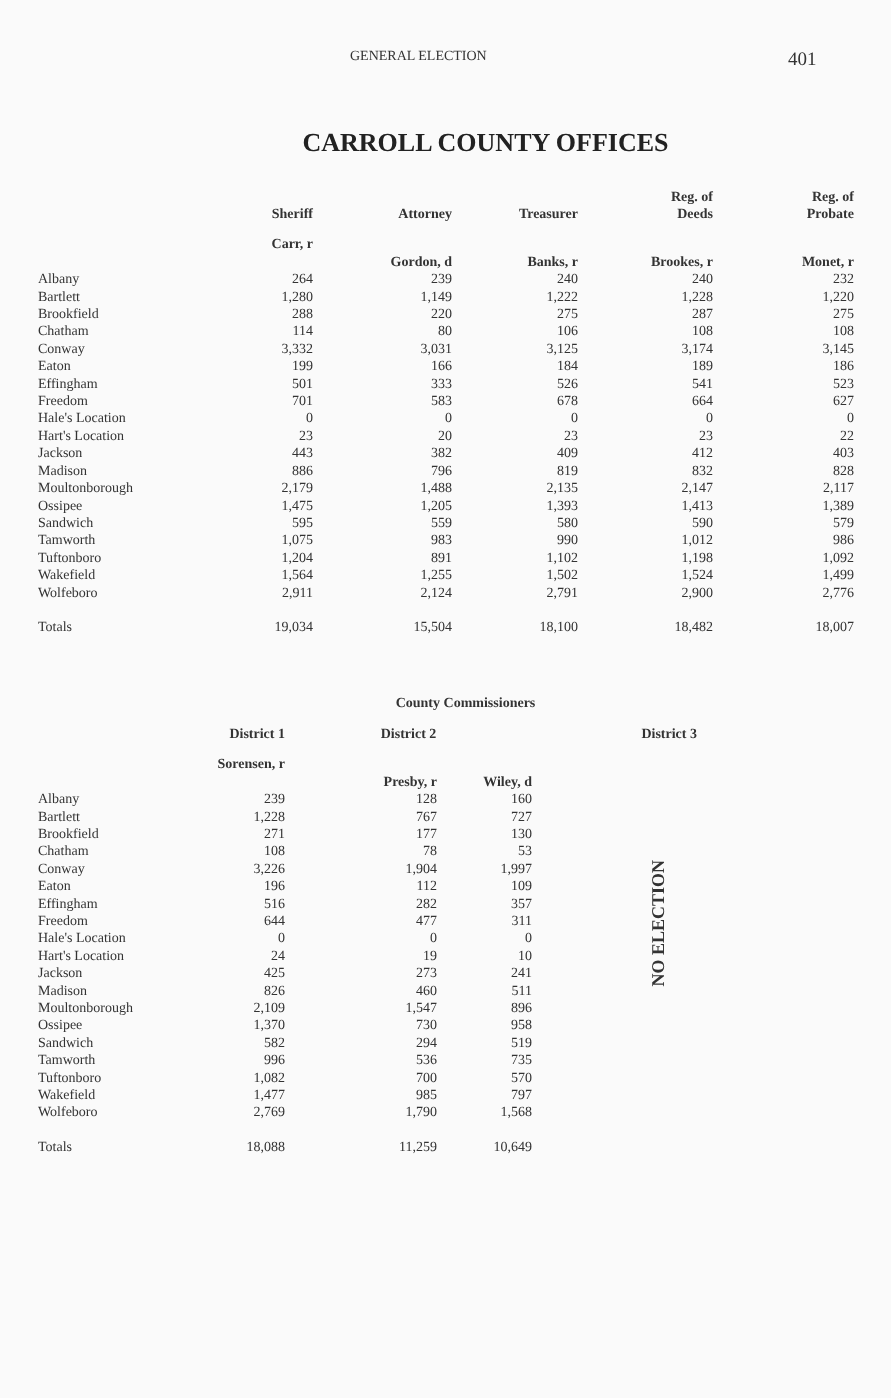GENERAL ELECTION 401
CARROLL COUNTY OFFICES
| | Sheriff | Attorney | Treasurer | Reg. of Deeds | Reg. of Probate |
| --- | --- | --- | --- | --- | --- |
| | Carr, r | Gordon, d | Banks, r | Brookes, r | Monet, r |
| Albany | 264 | 239 | 240 | 240 | 232 |
| Bartlett | 1,280 | 1,149 | 1,222 | 1,228 | 1,220 |
| Brookfield | 288 | 220 | 275 | 287 | 275 |
| Chatham | 114 | 80 | 106 | 108 | 108 |
| Conway | 3,332 | 3,031 | 3,125 | 3,174 | 3,145 |
| Eaton | 199 | 166 | 184 | 189 | 186 |
| Effingham | 501 | 333 | 526 | 541 | 523 |
| Freedom | 701 | 583 | 678 | 664 | 627 |
| Hale's Location | 0 | 0 | 0 | 0 | 0 |
| Hart's Location | 23 | 20 | 23 | 23 | 22 |
| Jackson | 443 | 382 | 409 | 412 | 403 |
| Madison | 886 | 796 | 819 | 832 | 828 |
| Moultonborough | 2,179 | 1,488 | 2,135 | 2,147 | 2,117 |
| Ossipee | 1,475 | 1,205 | 1,393 | 1,413 | 1,389 |
| Sandwich | 595 | 559 | 580 | 590 | 579 |
| Tamworth | 1,075 | 983 | 990 | 1,012 | 986 |
| Tuftonboro | 1,204 | 891 | 1,102 | 1,198 | 1,092 |
| Wakefield | 1,564 | 1,255 | 1,502 | 1,524 | 1,499 |
| Wolfeboro | 2,911 | 2,124 | 2,791 | 2,900 | 2,776 |
| Totals | 19,034 | 15,504 | 18,100 | 18,482 | 18,007 |
County Commissioners
| | District 1 | District 2 | | District 3 |
| --- | --- | --- | --- | --- |
| | Sorensen, r | Presby, r | Wiley, d | |
| Albany | 239 | 128 | 160 | |
| Bartlett | 1,228 | 767 | 727 | |
| Brookfield | 271 | 177 | 130 | |
| Chatham | 108 | 78 | 53 | |
| Conway | 3,226 | 1,904 | 1,997 | |
| Eaton | 196 | 112 | 109 | |
| Effingham | 516 | 282 | 357 | |
| Freedom | 644 | 477 | 311 | |
| Hale's Location | 0 | 0 | 0 | |
| Hart's Location | 24 | 19 | 10 | |
| Jackson | 425 | 273 | 241 | |
| Madison | 826 | 460 | 511 | |
| Moultonborough | 2,109 | 1,547 | 896 | |
| Ossipee | 1,370 | 730 | 958 | |
| Sandwich | 582 | 294 | 519 | |
| Tamworth | 996 | 536 | 735 | |
| Tuftonboro | 1,082 | 700 | 570 | |
| Wakefield | 1,477 | 985 | 797 | |
| Wolfeboro | 2,769 | 1,790 | 1,568 | |
| Totals | 18,088 | 11,259 | 10,649 | |
NO ELECTION